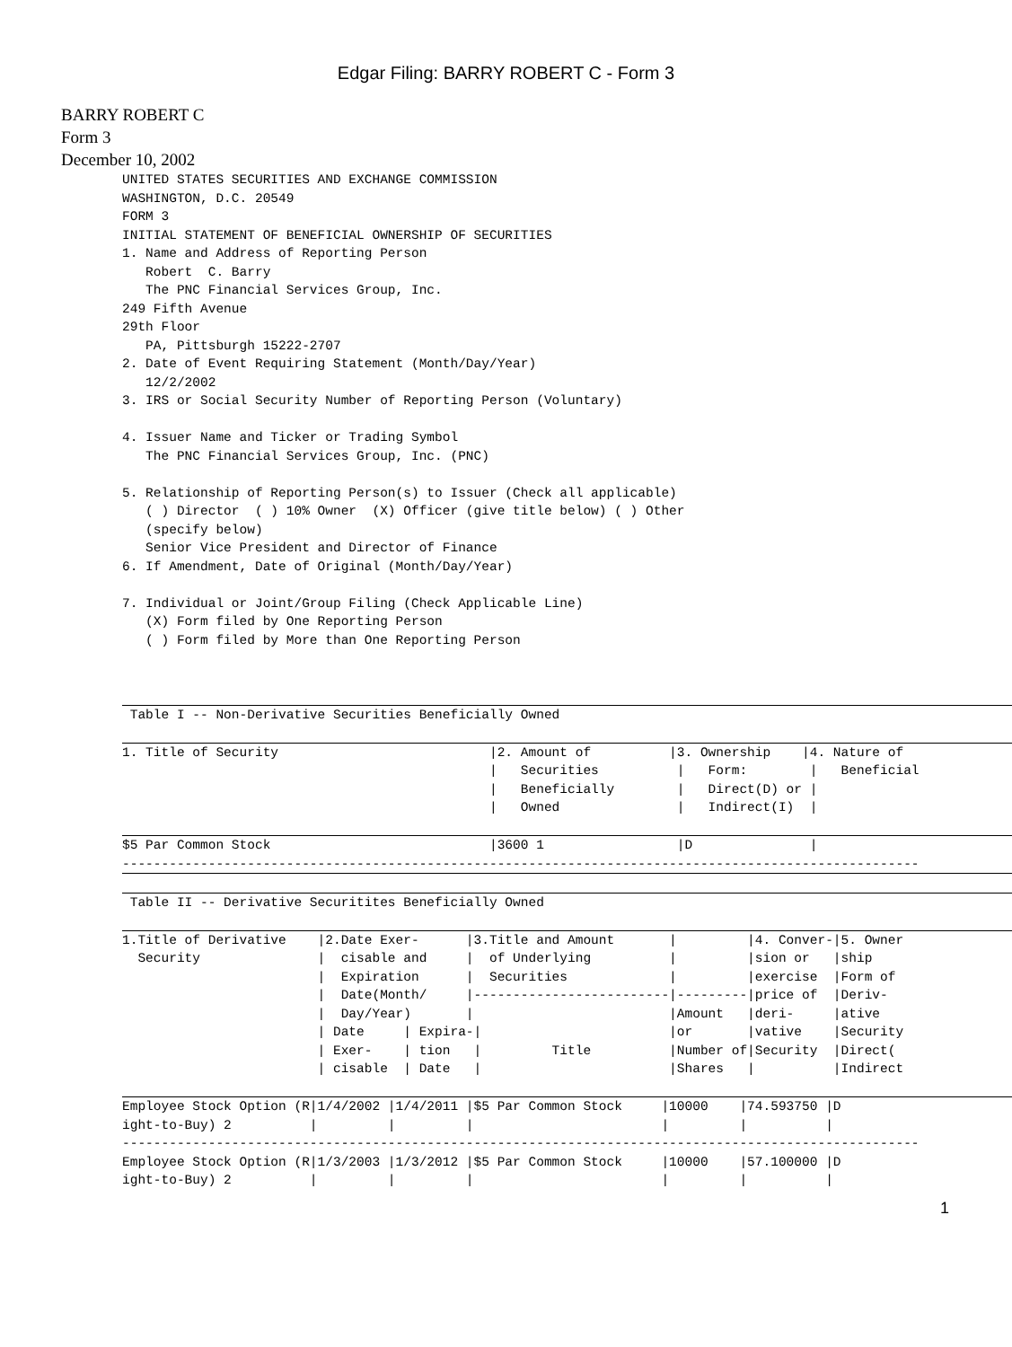Edgar Filing: BARRY ROBERT C - Form 3
BARRY ROBERT C
Form 3
December 10, 2002
UNITED STATES SECURITIES AND EXCHANGE COMMISSION
WASHINGTON, D.C. 20549
FORM 3
INITIAL STATEMENT OF BENEFICIAL OWNERSHIP OF SECURITIES
1. Name and Address of Reporting Person
   Robert  C. Barry
   The PNC Financial Services Group, Inc.
249 Fifth Avenue
29th Floor
   PA, Pittsburgh 15222-2707
2. Date of Event Requiring Statement (Month/Day/Year)
   12/2/2002
3. IRS or Social Security Number of Reporting Person (Voluntary)

4. Issuer Name and Ticker or Trading Symbol
   The PNC Financial Services Group, Inc. (PNC)

5. Relationship of Reporting Person(s) to Issuer (Check all applicable)
   ( ) Director  ( ) 10% Owner  (X) Officer (give title below) ( ) Other
   (specify below)
   Senior Vice President and Director of Finance
6. If Amendment, Date of Original (Month/Day/Year)

7. Individual or Joint/Group Filing (Check Applicable Line)
   (X) Form filed by One Reporting Person
   ( ) Form filed by More than One Reporting Person
 Table I -- Non-Derivative Securities Beneficially Owned
 
1. Title of Security                           |2. Amount of          |3. Ownership    |4. Nature of
                                               |   Securities          |   Form:        |   Beneficial
                                               |   Beneficially        |   Direct(D) or |
                                               |   Owned               |   Indirect(I)  |
 
$5 Par Common Stock                            |3600 1                 |D               |
------------------------------------------------------------------------------------------------------
 
 Table II -- Derivative Securitites Beneficially Owned
 
1.Title of Derivative    |2.Date Exer-      |3.Title and Amount       |         |4. Conver-|5. Owner
  Security               |  cisable and     |  of Underlying          |         |sion or   |ship
                         |  Expiration      |  Securities             |         |exercise  |Form of
                         |  Date(Month/     |-------------------------|---------|price of  |Deriv-
                         |  Day/Year)       |                         |Amount   |deri-     |ative
                         | Date     | Expira-|                        |or       |vative    |Security
                         | Exer-    | tion   |         Title          |Number of|Security  |Direct(
                         | cisable  | Date   |                        |Shares   |          |Indirect
 
Employee Stock Option (R|1/4/2002 |1/4/2011 |$5 Par Common Stock     |10000    |74.593750 |D
ight-to-Buy) 2          |         |         |                        |         |          |
------------------------------------------------------------------------------------------------------
Employee Stock Option (R|1/3/2003 |1/3/2012 |$5 Par Common Stock     |10000    |57.100000 |D
ight-to-Buy) 2          |         |         |                        |         |          |
1